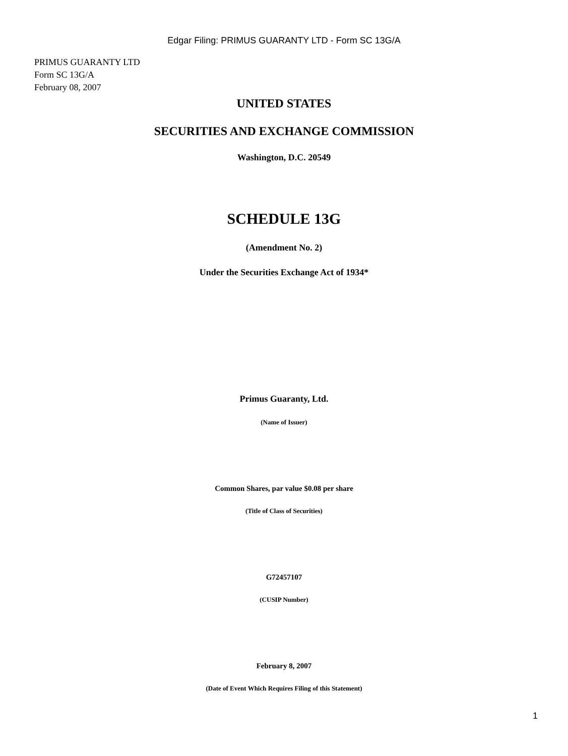Edgar Filing: PRIMUS GUARANTY LTD - Form SC 13G/A
PRIMUS GUARANTY LTD
Form SC 13G/A
February 08, 2007
UNITED STATES
SECURITIES AND EXCHANGE COMMISSION
Washington, D.C. 20549
SCHEDULE 13G
(Amendment No. 2)
Under the Securities Exchange Act of 1934*
Primus Guaranty, Ltd.
(Name of Issuer)
Common Shares, par value $0.08 per share
(Title of Class of Securities)
G72457107
(CUSIP Number)
February 8, 2007
(Date of Event Which Requires Filing of this Statement)
1